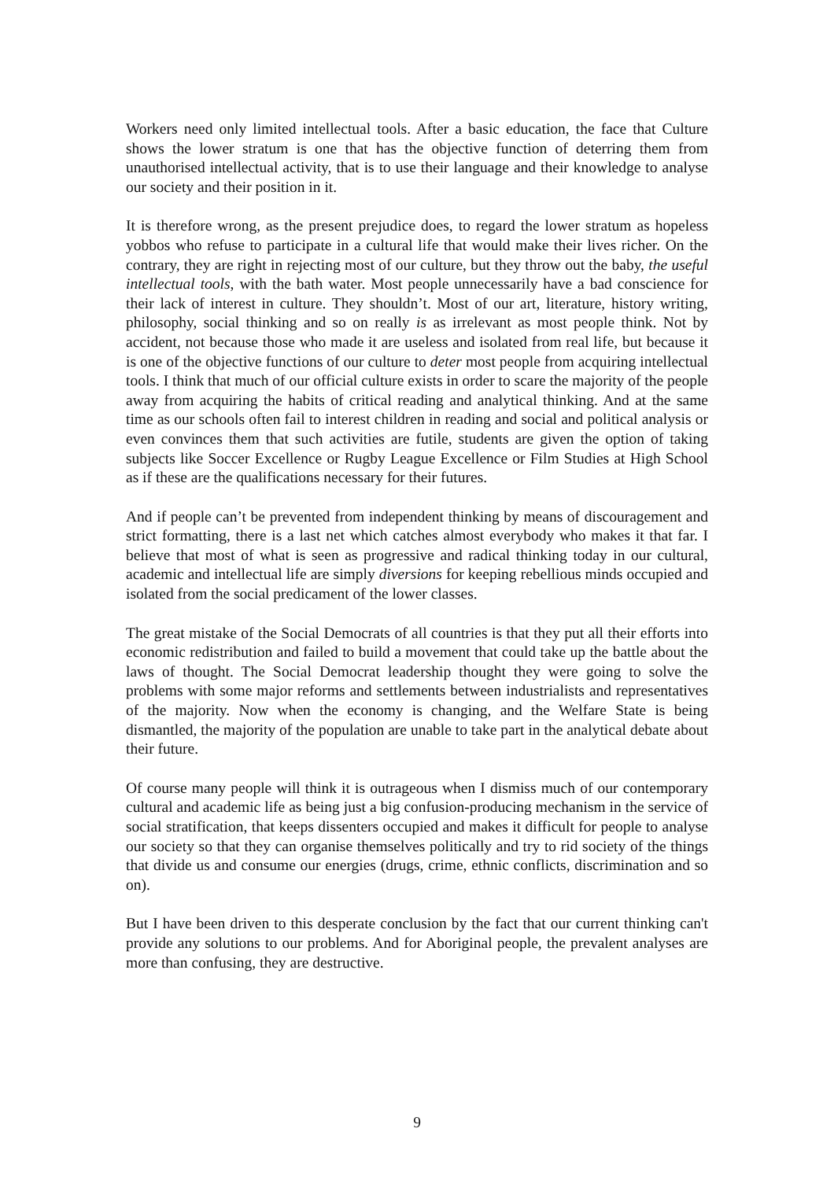Workers need only limited intellectual tools. After a basic education, the face that Culture shows the lower stratum is one that has the objective function of deterring them from unauthorised intellectual activity, that is to use their language and their knowledge to analyse our society and their position in it.
It is therefore wrong, as the present prejudice does, to regard the lower stratum as hopeless yobbos who refuse to participate in a cultural life that would make their lives richer. On the contrary, they are right in rejecting most of our culture, but they throw out the baby, the useful intellectual tools, with the bath water. Most people unnecessarily have a bad conscience for their lack of interest in culture. They shouldn’t. Most of our art, literature, history writing, philosophy, social thinking and so on really is as irrelevant as most people think. Not by accident, not because those who made it are useless and isolated from real life, but because it is one of the objective functions of our culture to deter most people from acquiring intellectual tools. I think that much of our official culture exists in order to scare the majority of the people away from acquiring the habits of critical reading and analytical thinking. And at the same time as our schools often fail to interest children in reading and social and political analysis or even convinces them that such activities are futile, students are given the option of taking subjects like Soccer Excellence or Rugby League Excellence or Film Studies at High School as if these are the qualifications necessary for their futures.
And if people can’t be prevented from independent thinking by means of discouragement and strict formatting, there is a last net which catches almost everybody who makes it that far. I believe that most of what is seen as progressive and radical thinking today in our cultural, academic and intellectual life are simply diversions for keeping rebellious minds occupied and isolated from the social predicament of the lower classes.
The great mistake of the Social Democrats of all countries is that they put all their efforts into economic redistribution and failed to build a movement that could take up the battle about the laws of thought. The Social Democrat leadership thought they were going to solve the problems with some major reforms and settlements between industrialists and representatives of the majority. Now when the economy is changing, and the Welfare State is being dismantled, the majority of the population are unable to take part in the analytical debate about their future.
Of course many people will think it is outrageous when I dismiss much of our contemporary cultural and academic life as being just a big confusion-producing mechanism in the service of social stratification, that keeps dissenters occupied and makes it difficult for people to analyse our society so that they can organise themselves politically and try to rid society of the things that divide us and consume our energies (drugs, crime, ethnic conflicts, discrimination and so on).
But I have been driven to this desperate conclusion by the fact that our current thinking can't provide any solutions to our problems. And for Aboriginal people, the prevalent analyses are more than confusing, they are destructive.
9